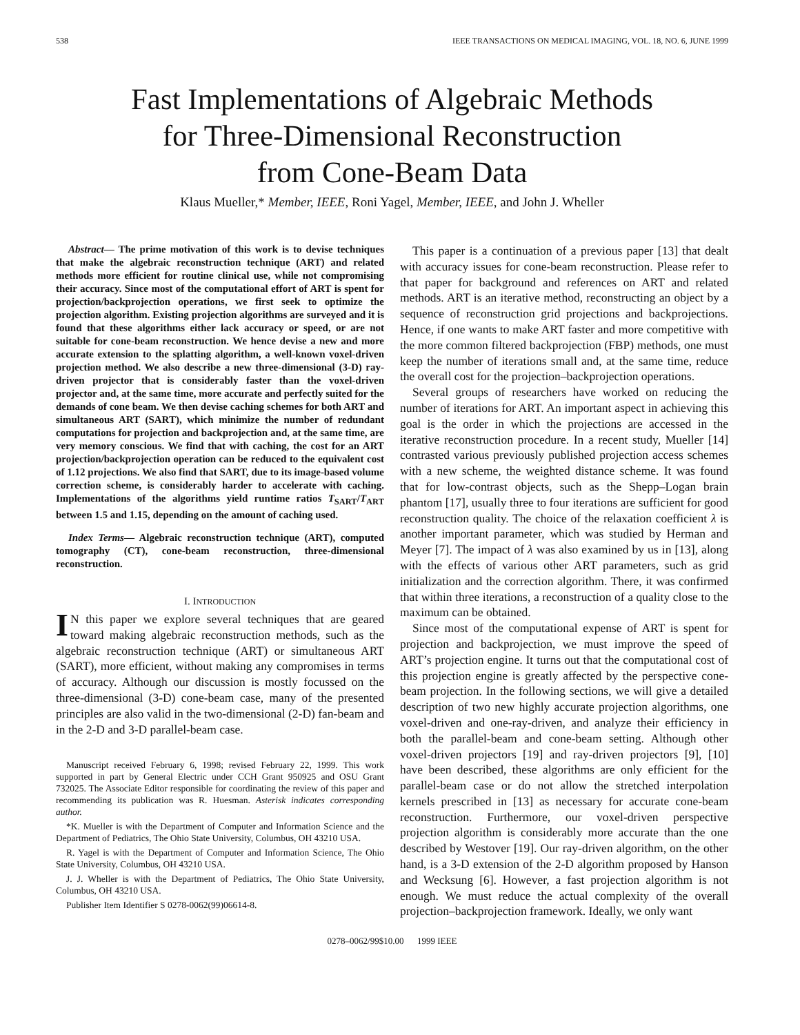538 IEEE TRANSACTIONS ON MEDICAL IMAGING, VOL. 18, NO. 6, JUNE 1999
Fast Implementations of Algebraic Methods
for Three-Dimensional Reconstruction
from Cone-Beam Data
Klaus Mueller,* Member, IEEE, Roni Yagel, Member, IEEE, and John J. Wheller
Abstract— The prime motivation of this work is to devise techniques that make the algebraic reconstruction technique (ART) and related methods more efficient for routine clinical use, while not compromising their accuracy. Since most of the computational effort of ART is spent for projection/backprojection operations, we first seek to optimize the projection algorithm. Existing projection algorithms are surveyed and it is found that these algorithms either lack accuracy or speed, or are not suitable for cone-beam reconstruction. We hence devise a new and more accurate extension to the splatting algorithm, a well-known voxel-driven projection method. We also describe a new three-dimensional (3-D) ray-driven projector that is considerably faster than the voxel-driven projector and, at the same time, more accurate and perfectly suited for the demands of cone beam. We then devise caching schemes for both ART and simultaneous ART (SART), which minimize the number of redundant computations for projection and backprojection and, at the same time, are very memory conscious. We find that with caching, the cost for an ART projection/backprojection operation can be reduced to the equivalent cost of 1.12 projections. We also find that SART, due to its image-based volume correction scheme, is considerably harder to accelerate with caching. Implementations of the algorithms yield runtime ratios T<sub>SART</sub>/T<sub>ART</sub> between 1.5 and 1.15, depending on the amount of caching used.
Index Terms— Algebraic reconstruction technique (ART), computed tomography (CT), cone-beam reconstruction, three-dimensional reconstruction.
I. INTRODUCTION
IN this paper we explore several techniques that are geared toward making algebraic reconstruction methods, such as the algebraic reconstruction technique (ART) or simultaneous ART (SART), more efficient, without making any compromises in terms of accuracy. Although our discussion is mostly focussed on the three-dimensional (3-D) cone-beam case, many of the presented principles are also valid in the two-dimensional (2-D) fan-beam and in the 2-D and 3-D parallel-beam case.
Manuscript received February 6, 1998; revised February 22, 1999. This work supported in part by General Electric under CCH Grant 950925 and OSU Grant 732025. The Associate Editor responsible for coordinating the review of this paper and recommending its publication was R. Huesman. Asterisk indicates corresponding author.
*K. Mueller is with the Department of Computer and Information Science and the Department of Pediatrics, The Ohio State University, Columbus, OH 43210 USA.
R. Yagel is with the Department of Computer and Information Science, The Ohio State University, Columbus, OH 43210 USA.
J. J. Wheller is with the Department of Pediatrics, The Ohio State University, Columbus, OH 43210 USA.
Publisher Item Identifier S 0278-0062(99)06614-8.
This paper is a continuation of a previous paper [13] that dealt with accuracy issues for cone-beam reconstruction. Please refer to that paper for background and references on ART and related methods. ART is an iterative method, reconstructing an object by a sequence of reconstruction grid projections and backprojections. Hence, if one wants to make ART faster and more competitive with the more common filtered backprojection (FBP) methods, one must keep the number of iterations small and, at the same time, reduce the overall cost for the projection–backprojection operations.
Several groups of researchers have worked on reducing the number of iterations for ART. An important aspect in achieving this goal is the order in which the projections are accessed in the iterative reconstruction procedure. In a recent study, Mueller [14] contrasted various previously published projection access schemes with a new scheme, the weighted distance scheme. It was found that for low-contrast objects, such as the Shepp–Logan brain phantom [17], usually three to four iterations are sufficient for good reconstruction quality. The choice of the relaxation coefficient λ is another important parameter, which was studied by Herman and Meyer [7]. The impact of λ was also examined by us in [13], along with the effects of various other ART parameters, such as grid initialization and the correction algorithm. There, it was confirmed that within three iterations, a reconstruction of a quality close to the maximum can be obtained.
Since most of the computational expense of ART is spent for projection and backprojection, we must improve the speed of ART’s projection engine. It turns out that the computational cost of this projection engine is greatly affected by the perspective cone-beam projection. In the following sections, we will give a detailed description of two new highly accurate projection algorithms, one voxel-driven and one-ray-driven, and analyze their efficiency in both the parallel-beam and cone-beam setting. Although other voxel-driven projectors [19] and ray-driven projectors [9], [10] have been described, these algorithms are only efficient for the parallel-beam case or do not allow the stretched interpolation kernels prescribed in [13] as necessary for accurate cone-beam reconstruction. Furthermore, our voxel-driven perspective projection algorithm is considerably more accurate than the one described by Westover [19]. Our ray-driven algorithm, on the other hand, is a 3-D extension of the 2-D algorithm proposed by Hanson and Wecksung [6]. However, a fast projection algorithm is not enough. We must reduce the actual complexity of the overall projection–backprojection framework. Ideally, we only want
0278–0062/99$10.00 1999 IEEE